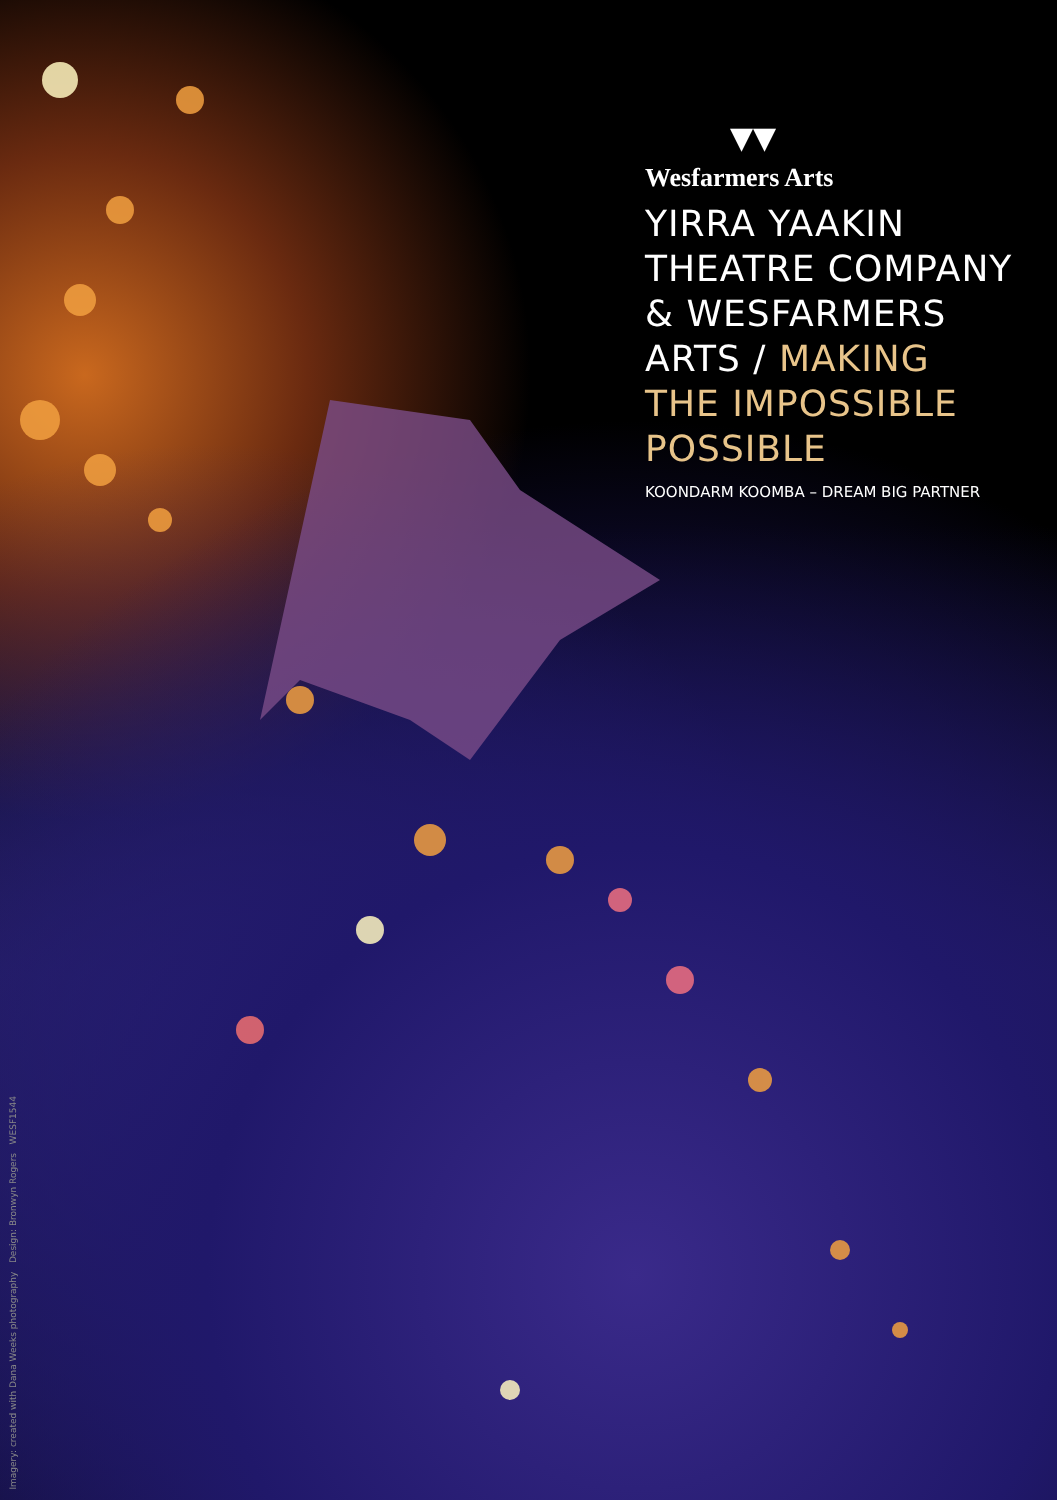▼▼
Wesfarmers Arts
YIRRA YAAKIN
THEATRE COMPANY
& WESFARMERS
ARTS / MAKING
THE IMPOSSIBLE
POSSIBLE
KOONDARM KOOMBA – DREAM BIG PARTNER
Imagery: created with Dana Weeks photography Design: Bronwyn Rogers WESF1544